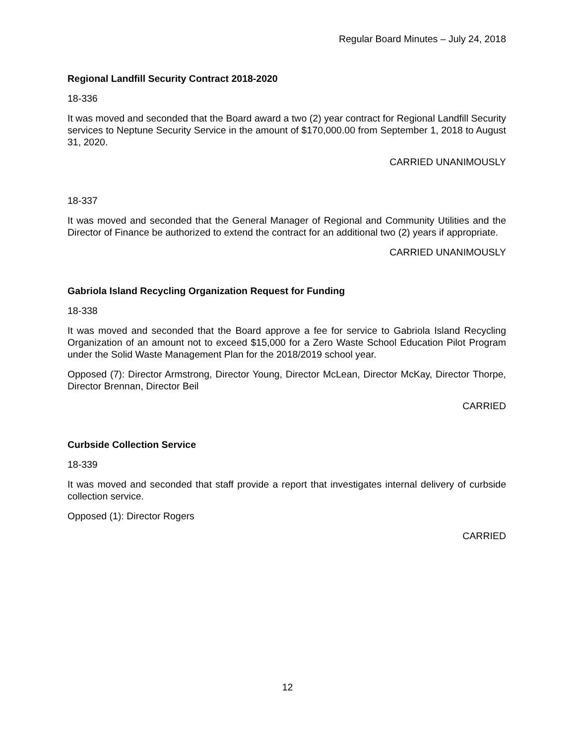Regular Board Minutes – July 24, 2018
Regional Landfill Security Contract 2018-2020
18-336
It was moved and seconded that the Board award a two (2) year contract for Regional Landfill Security services to Neptune Security Service in the amount of $170,000.00 from September 1, 2018 to August 31, 2020.
CARRIED UNANIMOUSLY
18-337
It was moved and seconded that the General Manager of Regional and Community Utilities and the Director of Finance be authorized to extend the contract for an additional two (2) years if appropriate.
CARRIED UNANIMOUSLY
Gabriola Island Recycling Organization Request for Funding
18-338
It was moved and seconded that the Board approve a fee for service to Gabriola Island Recycling Organization of an amount not to exceed $15,000 for a Zero Waste School Education Pilot Program under the Solid Waste Management Plan for the 2018/2019 school year.
Opposed (7): Director Armstrong, Director Young, Director McLean, Director McKay, Director Thorpe, Director Brennan, Director Beil
CARRIED
Curbside Collection Service
18-339
It was moved and seconded that staff provide a report that investigates internal delivery of curbside collection service.
Opposed (1): Director Rogers
CARRIED
12